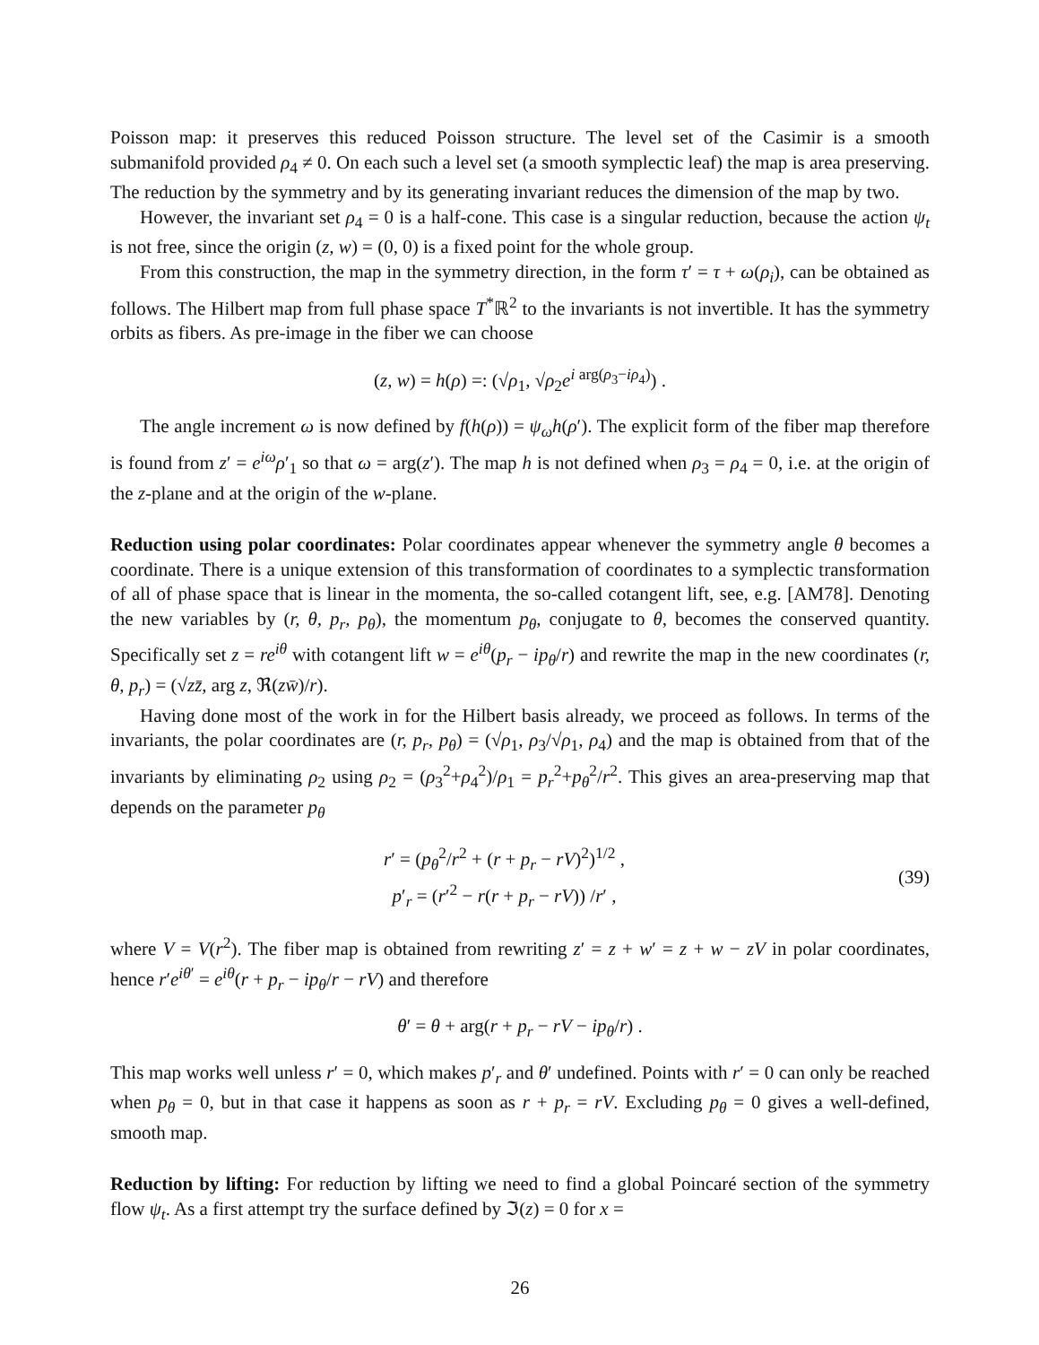Poisson map: it preserves this reduced Poisson structure. The level set of the Casimir is a smooth submanifold provided ρ<sub>4</sub> ≠ 0. On each such a level set (a smooth symplectic leaf) the map is area preserving. The reduction by the symmetry and by its generating invariant reduces the dimension of the map by two.
However, the invariant set ρ<sub>4</sub> = 0 is a half-cone. This case is a singular reduction, because the action ψ<sub>t</sub> is not free, since the origin (z, w) = (0, 0) is a fixed point for the whole group.
From this construction, the map in the symmetry direction, in the form τ′ = τ + ω(ρ<sub>i</sub>), can be obtained as follows. The Hilbert map from full phase space T<sup>*</sup>ℝ<sup>2</sup> to the invariants is not invertible. It has the symmetry orbits as fibers. As pre-image in the fiber we can choose
(z, w) = h(ρ) =: (√ρ<sub>1</sub>, √ρ<sub>2</sub>e<sup>i arg(ρ<sub>3</sub>−iρ<sub>4</sub>)</sup>) .
The angle increment ω is now defined by f(h(ρ)) = ψ<sub>ω</sub>h(ρ′). The explicit form of the fiber map therefore is found from z′ = e<sup>iω</sup>ρ′<sub>1</sub> so that ω = arg(z′). The map h is not defined when ρ<sub>3</sub> = ρ<sub>4</sub> = 0, i.e. at the origin of the z-plane and at the origin of the w-plane.
Reduction using polar coordinates: Polar coordinates appear whenever the symmetry angle θ becomes a coordinate. There is a unique extension of this transformation of coordinates to a symplectic transformation of all of phase space that is linear in the momenta, the so-called cotangent lift, see, e.g. [AM78]. Denoting the new variables by (r, θ, p<sub>r</sub>, p<sub>θ</sub>), the momentum p<sub>θ</sub>, conjugate to θ, becomes the conserved quantity. Specifically set z = re<sup>iθ</sup> with cotangent lift w = e<sup>iθ</sup>(p<sub>r</sub> − ip<sub>θ</sub>/r) and rewrite the map in the new coordinates (r, θ, p<sub>r</sub>) = (√zz̄, arg z, ℜ(zw̄)/r).
Having done most of the work in for the Hilbert basis already, we proceed as follows. In terms of the invariants, the polar coordinates are (r, p<sub>r</sub>, p<sub>θ</sub>) = (√ρ<sub>1</sub>, ρ<sub>3</sub>/√ρ<sub>1</sub>, ρ<sub>4</sub>) and the map is obtained from that of the invariants by eliminating ρ<sub>2</sub> using ρ<sub>2</sub> = (ρ<sub>3</sub><sup>2</sup>+ρ<sub>4</sub><sup>2</sup>)/ρ<sub>1</sub> = p<sub>r</sub><sup>2</sup>+p<sub>θ</sub><sup>2</sup>/r<sup>2</sup>. This gives an area-preserving map that depends on the parameter p<sub>θ</sub>
r′ = (p<sub>θ</sub><sup>2</sup>/r<sup>2</sup> + (r + p<sub>r</sub> − rV)<sup>2</sup>)<sup>1/2</sup> ,
p′<sub>r</sub> = (r′<sup>2</sup> − r(r + p<sub>r</sub> − rV)) /r′ ,
(39)
where V = V(r<sup>2</sup>). The fiber map is obtained from rewriting z′ = z + w′ = z + w − zV in polar coordinates, hence r′e<sup>iθ′</sup> = e<sup>iθ</sup>(r + p<sub>r</sub> − ip<sub>θ</sub>/r − rV) and therefore
θ′ = θ + arg(r + p<sub>r</sub> − rV − ip<sub>θ</sub>/r) .
This map works well unless r′ = 0, which makes p′<sub>r</sub> and θ′ undefined. Points with r′ = 0 can only be reached when p<sub>θ</sub> = 0, but in that case it happens as soon as r + p<sub>r</sub> = rV. Excluding p<sub>θ</sub> = 0 gives a well-defined, smooth map.
Reduction by lifting: For reduction by lifting we need to find a global Poincaré section of the symmetry flow ψ<sub>t</sub>. As a first attempt try the surface defined by ℑ(z) = 0 for x =
26